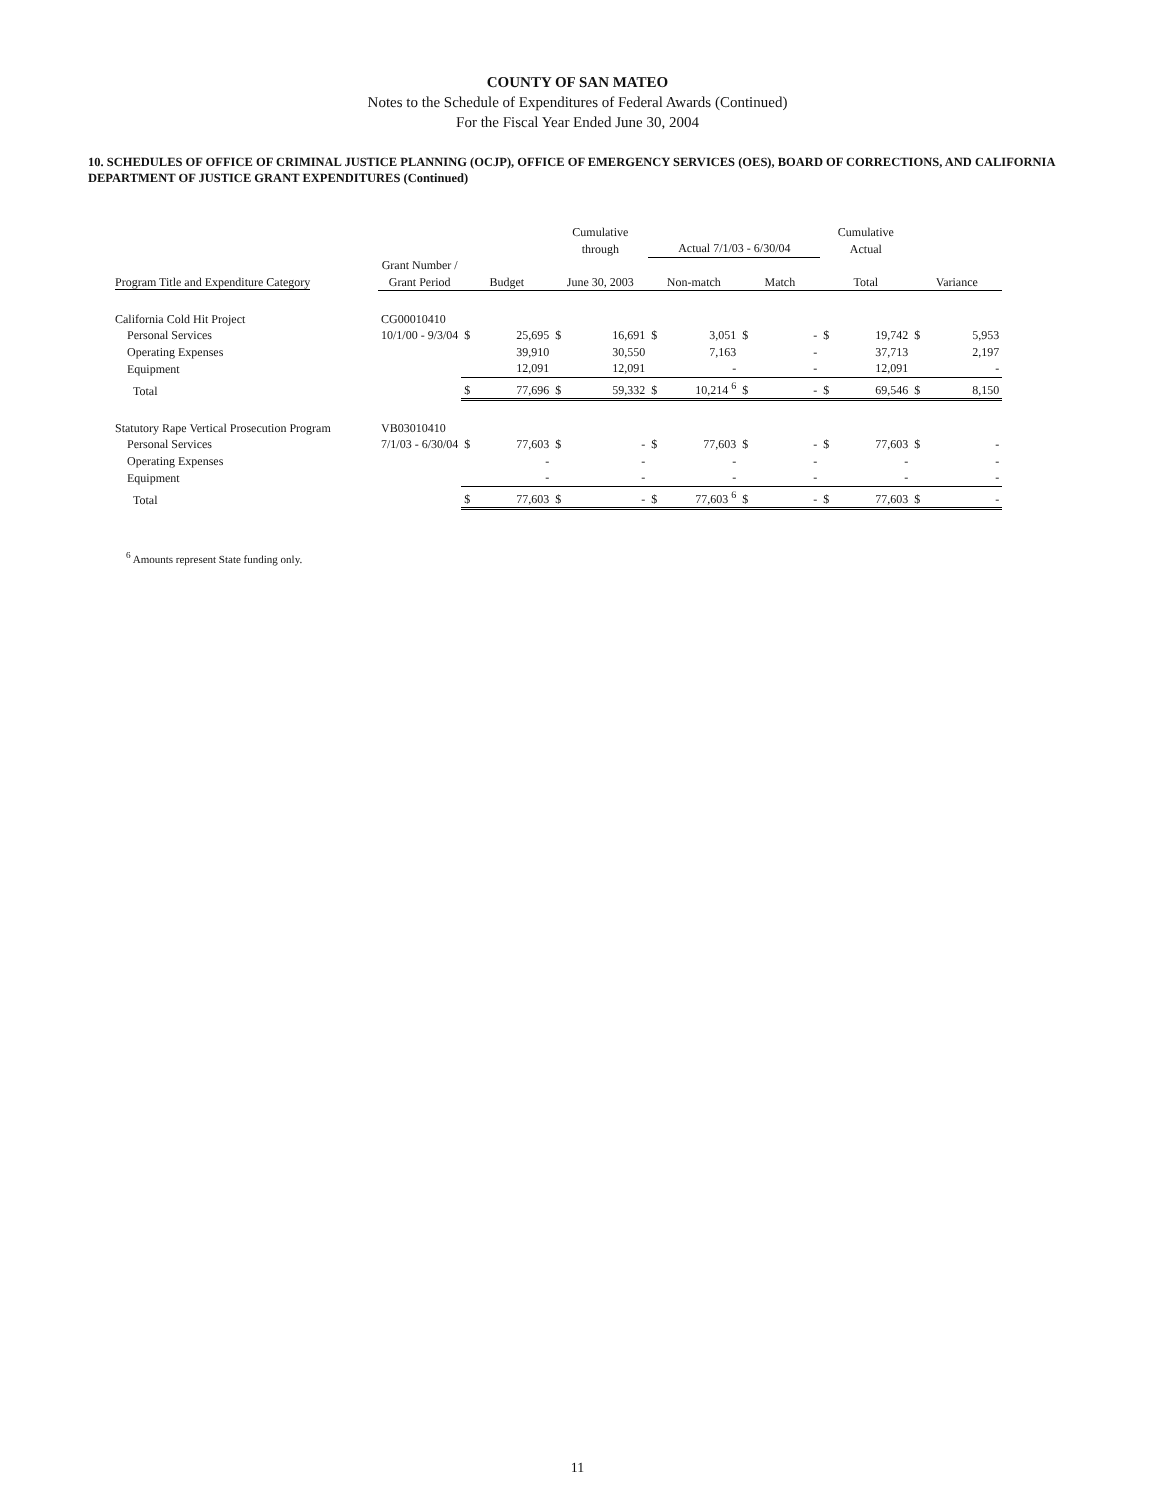COUNTY OF SAN MATEO
Notes to the Schedule of Expenditures of Federal Awards (Continued)
For the Fiscal Year Ended June 30, 2004
10. SCHEDULES OF OFFICE OF CRIMINAL JUSTICE PLANNING (OCJP), OFFICE OF EMERGENCY SERVICES (OES), BOARD OF CORRECTIONS, AND CALIFORNIA DEPARTMENT OF JUSTICE GRANT EXPENDITURES (Continued)
| | | | | Cumulative through | | Actual 7/1/03 - 6/30/04 | | | | Cumulative Actual | | | |
| --- | --- | --- | --- | --- | --- | --- | --- | --- | --- | --- | --- | --- | --- |
| Program Title and Expenditure Category | Grant Number / Grant Period | Budget | | June 30, 2003 | | Non-match | | Match | | Total | | Variance | |
| California Cold Hit Project | CG00010410 | | | | | | | | | | | | |
| Personal Services | 10/1/00 - 9/3/04 | $ | 25,695 | $ | 16,691 | $ | 3,051 | $ | - | $ | 19,742 | $ | 5,953 |
| Operating Expenses | | | 39,910 | | 30,550 | | 7,163 | | - | | 37,713 | | 2,197 |
| Equipment | | | 12,091 | | 12,091 | | - | | - | | 12,091 | | - |
| Total | | $ | 77,696 | $ | 59,332 | $ | 10,214 <sup>6</sup> | $ | - | $ | 69,546 | $ | 8,150 |
| Statutory Rape Vertical Prosecution Program | VB03010410 | | | | | | | | | | | | |
| Personal Services | 7/1/03 - 6/30/04 | $ | 77,603 | $ | - | $ | 77,603 | $ | - | $ | 77,603 | $ | - |
| Operating Expenses | | | - | | - | | - | | - | | - | | - |
| Equipment | | | - | | - | | - | | - | | - | | - |
| Total | | $ | 77,603 | $ | - | $ | 77,603 <sup>6</sup> | $ | - | $ | 77,603 | $ | - |
<sup>6</sup> Amounts represent State funding only.
11